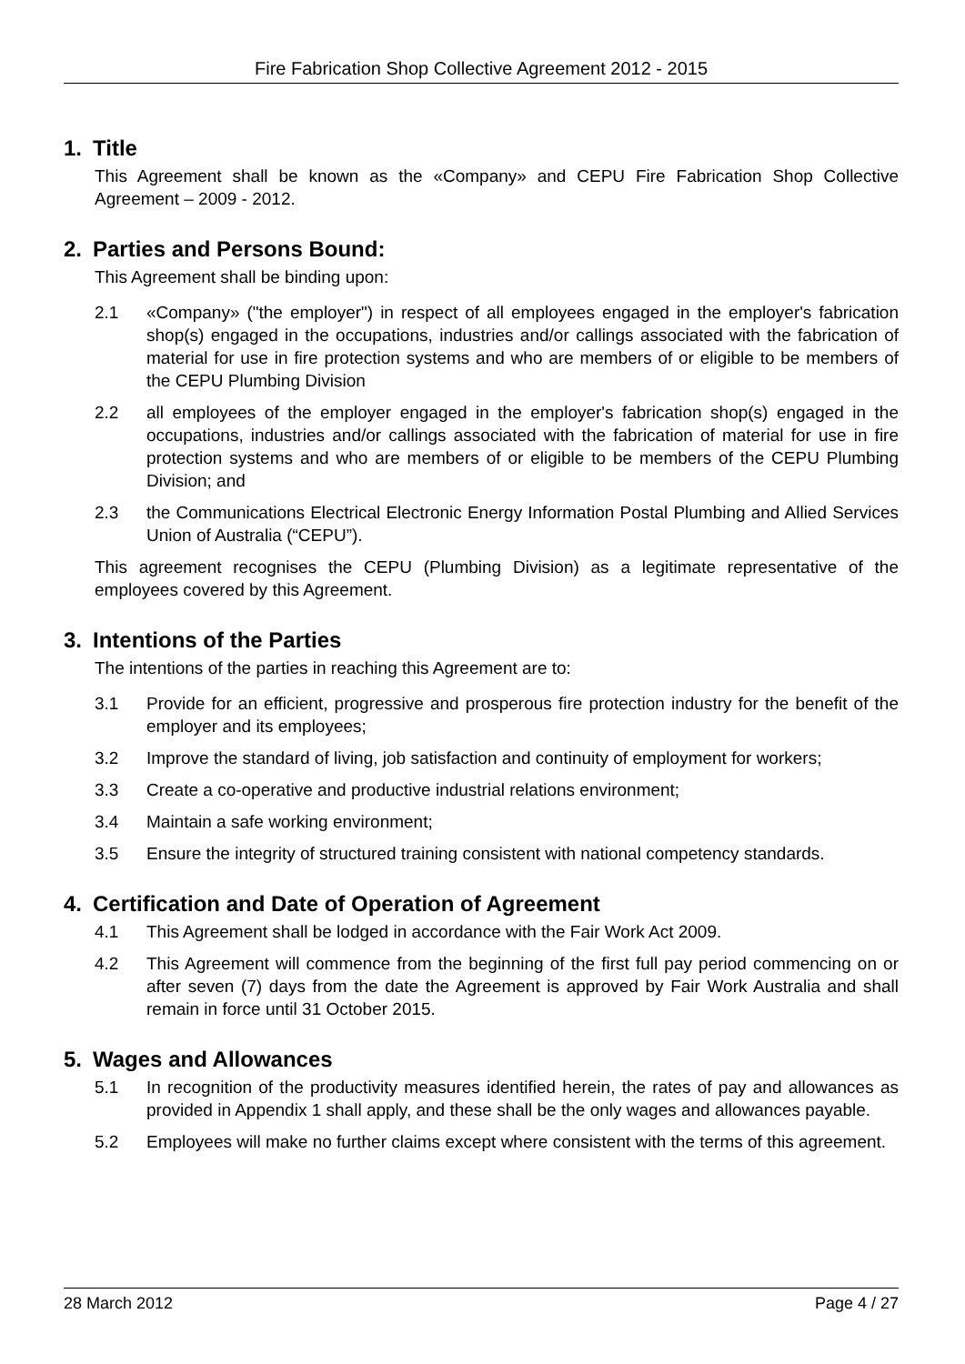Fire Fabrication Shop Collective Agreement 2012 - 2015
1. Title
This Agreement shall be known as the «Company» and CEPU Fire Fabrication Shop Collective Agreement – 2009 - 2012.
2. Parties and Persons Bound:
This Agreement shall be binding upon:
2.1 «Company» ("the employer") in respect of all employees engaged in the employer's fabrication shop(s) engaged in the occupations, industries and/or callings associated with the fabrication of material for use in fire protection systems and who are members of or eligible to be members of the CEPU Plumbing Division
2.2 all employees of the employer engaged in the employer's fabrication shop(s) engaged in the occupations, industries and/or callings associated with the fabrication of material for use in fire protection systems and who are members of or eligible to be members of the CEPU Plumbing Division; and
2.3 the Communications Electrical Electronic Energy Information Postal Plumbing and Allied Services Union of Australia (“CEPU”).
This agreement recognises the CEPU (Plumbing Division) as a legitimate representative of the employees covered by this Agreement.
3. Intentions of the Parties
The intentions of the parties in reaching this Agreement are to:
3.1 Provide for an efficient, progressive and prosperous fire protection industry for the benefit of the employer and its employees;
3.2 Improve the standard of living, job satisfaction and continuity of employment for workers;
3.3 Create a co-operative and productive industrial relations environment;
3.4 Maintain a safe working environment;
3.5 Ensure the integrity of structured training consistent with national competency standards.
4. Certification and Date of Operation of Agreement
4.1 This Agreement shall be lodged in accordance with the Fair Work Act 2009.
4.2 This Agreement will commence from the beginning of the first full pay period commencing on or after seven (7) days from the date the Agreement is approved by Fair Work Australia and shall remain in force until 31 October 2015.
5. Wages and Allowances
5.1 In recognition of the productivity measures identified herein, the rates of pay and allowances as provided in Appendix 1 shall apply, and these shall be the only wages and allowances payable.
5.2 Employees will make no further claims except where consistent with the terms of this agreement.
28 March 2012 Page 4 / 27